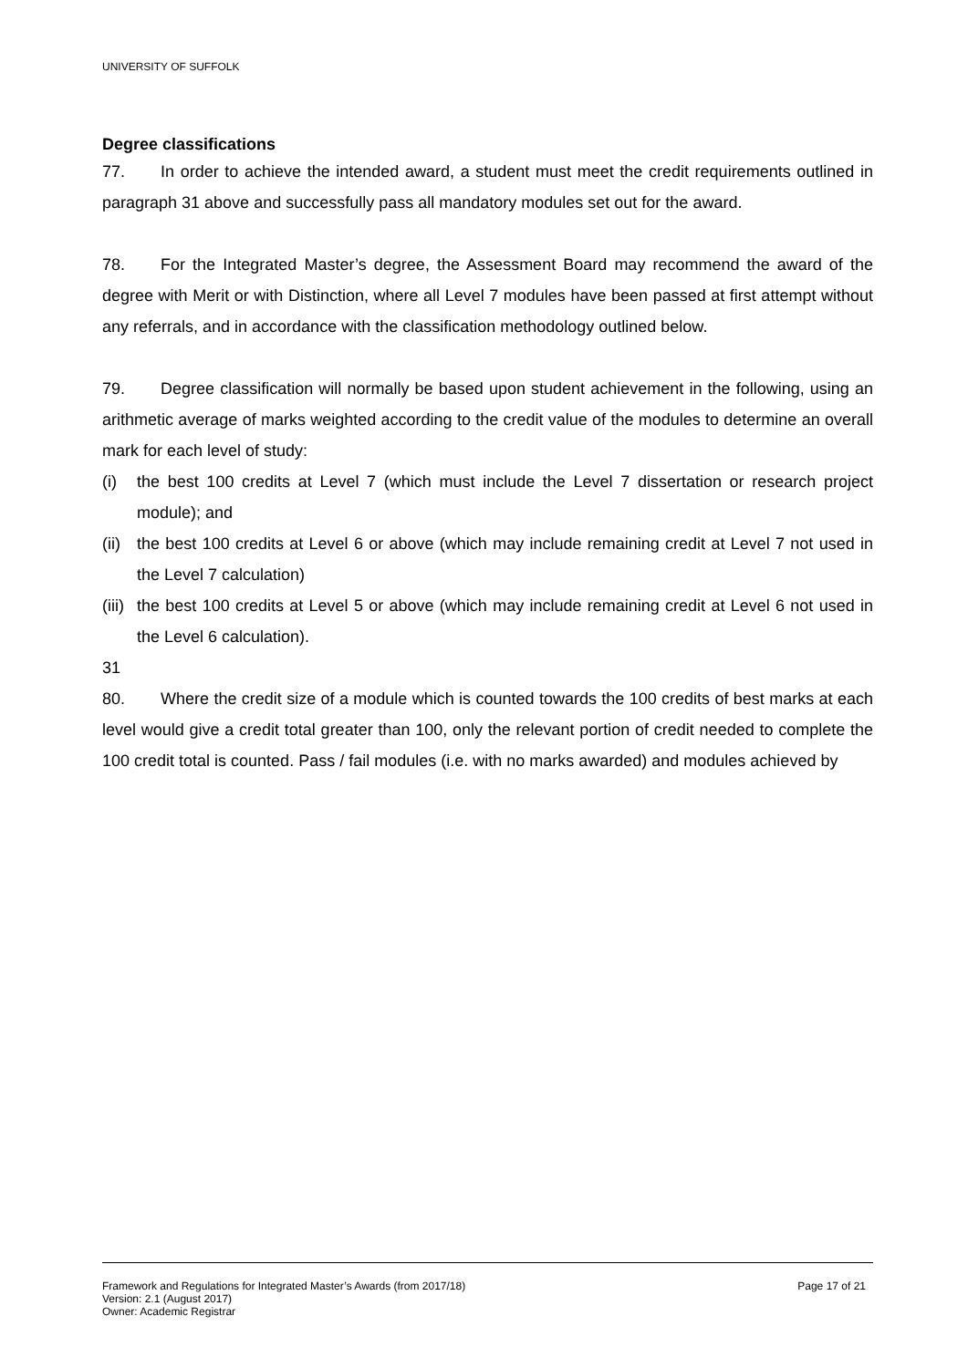UNIVERSITY OF SUFFOLK
Degree classifications
77. In order to achieve the intended award, a student must meet the credit requirements outlined in paragraph 31 above and successfully pass all mandatory modules set out for the award.
78. For the Integrated Master’s degree, the Assessment Board may recommend the award of the degree with Merit or with Distinction, where all Level 7 modules have been passed at first attempt without any referrals, and in accordance with the classification methodology outlined below.
79. Degree classification will normally be based upon student achievement in the following, using an arithmetic average of marks weighted according to the credit value of the modules to determine an overall mark for each level of study:
(i) the best 100 credits at Level 7 (which must include the Level 7 dissertation or research project module); and
(ii) the best 100 credits at Level 6 or above (which may include remaining credit at Level 7 not used in the Level 7 calculation)
(iii) the best 100 credits at Level 5 or above (which may include remaining credit at Level 6 not used in the Level 6 calculation).
31
80. Where the credit size of a module which is counted towards the 100 credits of best marks at each level would give a credit total greater than 100, only the relevant portion of credit needed to complete the 100 credit total is counted. Pass / fail modules (i.e. with no marks awarded) and modules achieved by
Framework and Regulations for Integrated Master’s Awards (from 2017/18) Page 17 of 21
Version: 2.1 (August 2017)
Owner: Academic Registrar